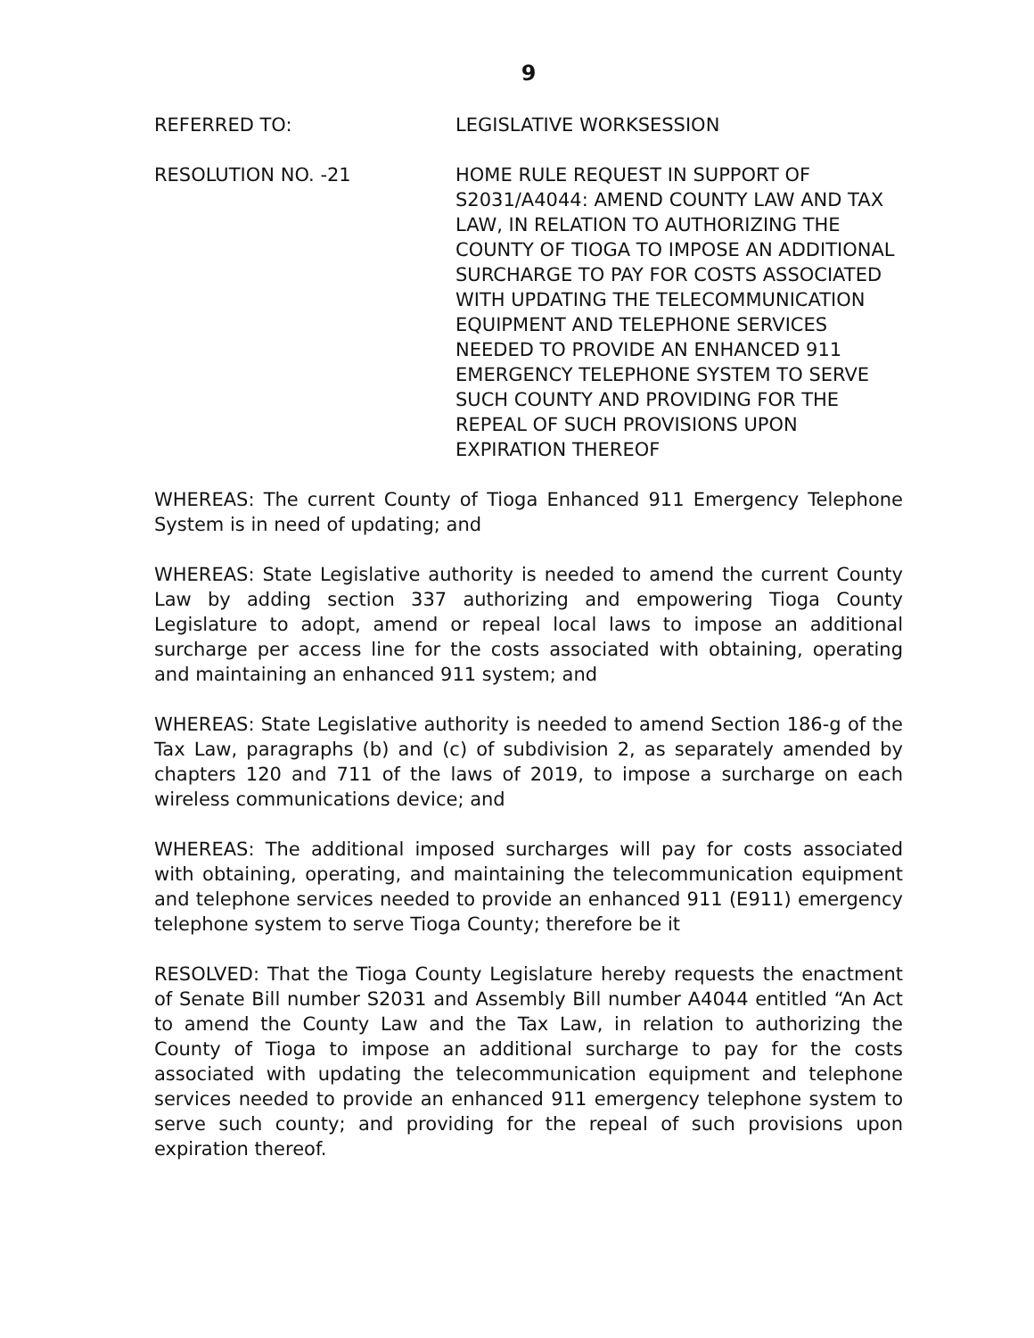9
REFERRED TO: LEGISLATIVE WORKSESSION
RESOLUTION NO. -21 HOME RULE REQUEST IN SUPPORT OF S2031/A4044: AMEND COUNTY LAW AND TAX LAW, IN RELATION TO AUTHORIZING THE COUNTY OF TIOGA TO IMPOSE AN ADDITIONAL SURCHARGE TO PAY FOR COSTS ASSOCIATED WITH UPDATING THE TELECOMMUNICATION EQUIPMENT AND TELEPHONE SERVICES NEEDED TO PROVIDE AN ENHANCED 911 EMERGENCY TELEPHONE SYSTEM TO SERVE SUCH COUNTY AND PROVIDING FOR THE REPEAL OF SUCH PROVISIONS UPON EXPIRATION THEREOF
WHEREAS: The current County of Tioga Enhanced 911 Emergency Telephone System is in need of updating; and
WHEREAS: State Legislative authority is needed to amend the current County Law by adding section 337 authorizing and empowering Tioga County Legislature to adopt, amend or repeal local laws to impose an additional surcharge per access line for the costs associated with obtaining, operating and maintaining an enhanced 911 system; and
WHEREAS: State Legislative authority is needed to amend Section 186-g of the Tax Law, paragraphs (b) and (c) of subdivision 2, as separately amended by chapters 120 and 711 of the laws of 2019, to impose a surcharge on each wireless communications device; and
WHEREAS: The additional imposed surcharges will pay for costs associated with obtaining, operating, and maintaining the telecommunication equipment and telephone services needed to provide an enhanced 911 (E911) emergency telephone system to serve Tioga County; therefore be it
RESOLVED: That the Tioga County Legislature hereby requests the enactment of Senate Bill number S2031 and Assembly Bill number A4044 entitled “An Act to amend the County Law and the Tax Law, in relation to authorizing the County of Tioga to impose an additional surcharge to pay for the costs associated with updating the telecommunication equipment and telephone services needed to provide an enhanced 911 emergency telephone system to serve such county; and providing for the repeal of such provisions upon expiration thereof.